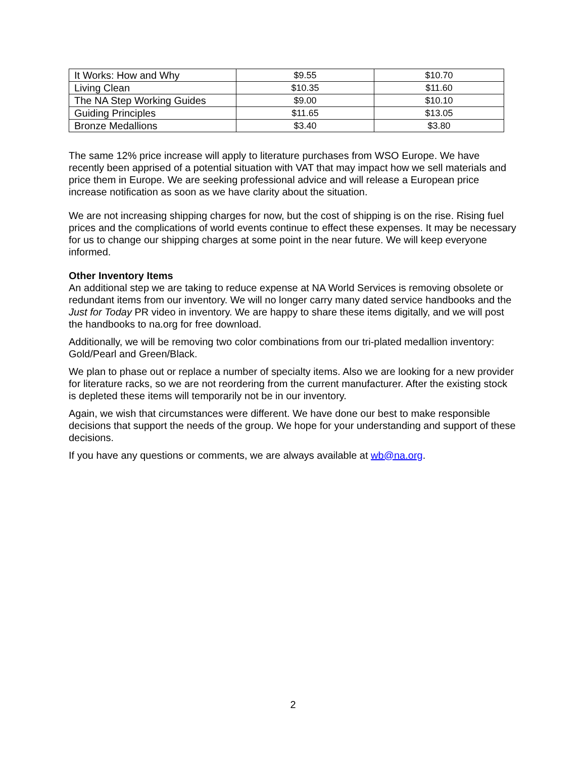| It Works: How and Why | $9.55 | $10.70 |
| Living Clean | $10.35 | $11.60 |
| The NA Step Working Guides | $9.00 | $10.10 |
| Guiding Principles | $11.65 | $13.05 |
| Bronze Medallions | $3.40 | $3.80 |
The same 12% price increase will apply to literature purchases from WSO Europe. We have recently been apprised of a potential situation with VAT that may impact how we sell materials and price them in Europe. We are seeking professional advice and will release a European price increase notification as soon as we have clarity about the situation.
We are not increasing shipping charges for now, but the cost of shipping is on the rise. Rising fuel prices and the complications of world events continue to effect these expenses. It may be necessary for us to change our shipping charges at some point in the near future. We will keep everyone informed.
Other Inventory Items
An additional step we are taking to reduce expense at NA World Services is removing obsolete or redundant items from our inventory. We will no longer carry many dated service handbooks and the Just for Today PR video in inventory. We are happy to share these items digitally, and we will post the handbooks to na.org for free download.
Additionally, we will be removing two color combinations from our tri-plated medallion inventory: Gold/Pearl and Green/Black.
We plan to phase out or replace a number of specialty items. Also we are looking for a new provider for literature racks, so we are not reordering from the current manufacturer. After the existing stock is depleted these items will temporarily not be in our inventory.
Again, we wish that circumstances were different. We have done our best to make responsible decisions that support the needs of the group. We hope for your understanding and support of these decisions.
If you have any questions or comments, we are always available at wb@na.org.
2